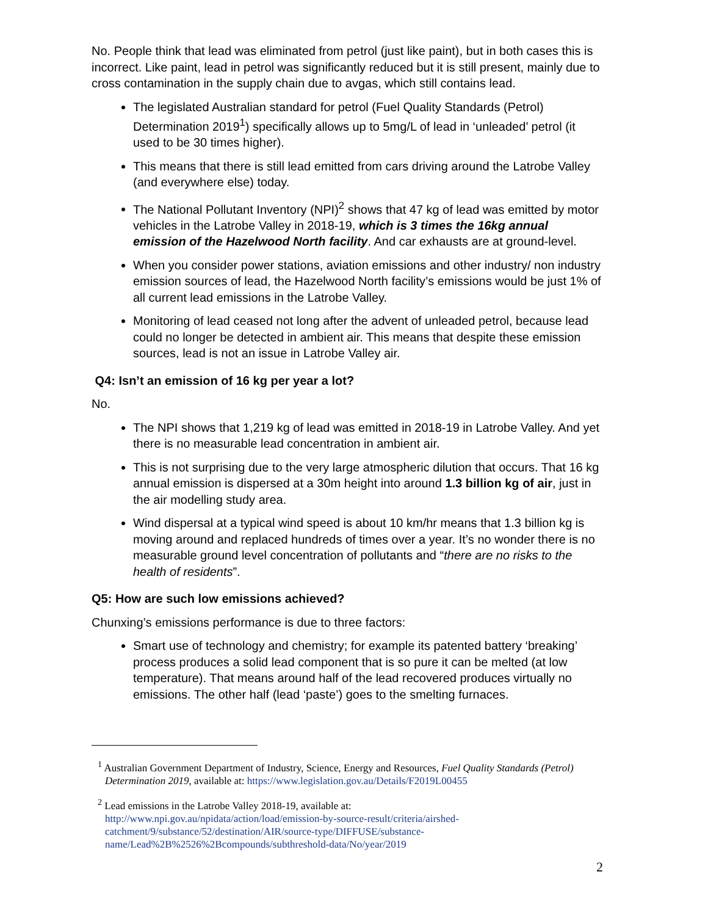No. People think that lead was eliminated from petrol (just like paint), but in both cases this is incorrect. Like paint, lead in petrol was significantly reduced but it is still present, mainly due to cross contamination in the supply chain due to avgas, which still contains lead.
The legislated Australian standard for petrol (Fuel Quality Standards (Petrol) Determination 2019<sup>1</sup>) specifically allows up to 5mg/L of lead in ‘unleaded’ petrol (it used to be 30 times higher).
This means that there is still lead emitted from cars driving around the Latrobe Valley (and everywhere else) today.
The National Pollutant Inventory (NPI)<sup>2</sup> shows that 47 kg of lead was emitted by motor vehicles in the Latrobe Valley in 2018-19, which is 3 times the 16kg annual emission of the Hazelwood North facility. And car exhausts are at ground-level.
When you consider power stations, aviation emissions and other industry/ non industry emission sources of lead, the Hazelwood North facility’s emissions would be just 1% of all current lead emissions in the Latrobe Valley.
Monitoring of lead ceased not long after the advent of unleaded petrol, because lead could no longer be detected in ambient air. This means that despite these emission sources, lead is not an issue in Latrobe Valley air.
Q4: Isn’t an emission of 16 kg per year a lot?
No.
The NPI shows that 1,219 kg of lead was emitted in 2018-19 in Latrobe Valley. And yet there is no measurable lead concentration in ambient air.
This is not surprising due to the very large atmospheric dilution that occurs. That 16 kg annual emission is dispersed at a 30m height into around 1.3 billion kg of air, just in the air modelling study area.
Wind dispersal at a typical wind speed is about 10 km/hr means that 1.3 billion kg is moving around and replaced hundreds of times over a year. It’s no wonder there is no measurable ground level concentration of pollutants and “there are no risks to the health of residents”.
Q5: How are such low emissions achieved?
Chunxing’s emissions performance is due to three factors:
Smart use of technology and chemistry; for example its patented battery ‘breaking’ process produces a solid lead component that is so pure it can be melted (at low temperature). That means around half of the lead recovered produces virtually no emissions. The other half (lead ‘paste’) goes to the smelting furnaces.
<sup>1</sup> Australian Government Department of Industry, Science, Energy and Resources, Fuel Quality Standards (Petrol) Determination 2019, available at: https://www.legislation.gov.au/Details/F2019L00455
<sup>2</sup> Lead emissions in the Latrobe Valley 2018-19, available at:
http://www.npi.gov.au/npidata/action/load/emission-by-source-result/criteria/airshed-catchment/9/substance/52/destination/AIR/source-type/DIFFUSE/substance-name/Lead%2B%2526%2Bcompounds/subthreshold-data/No/year/2019
2